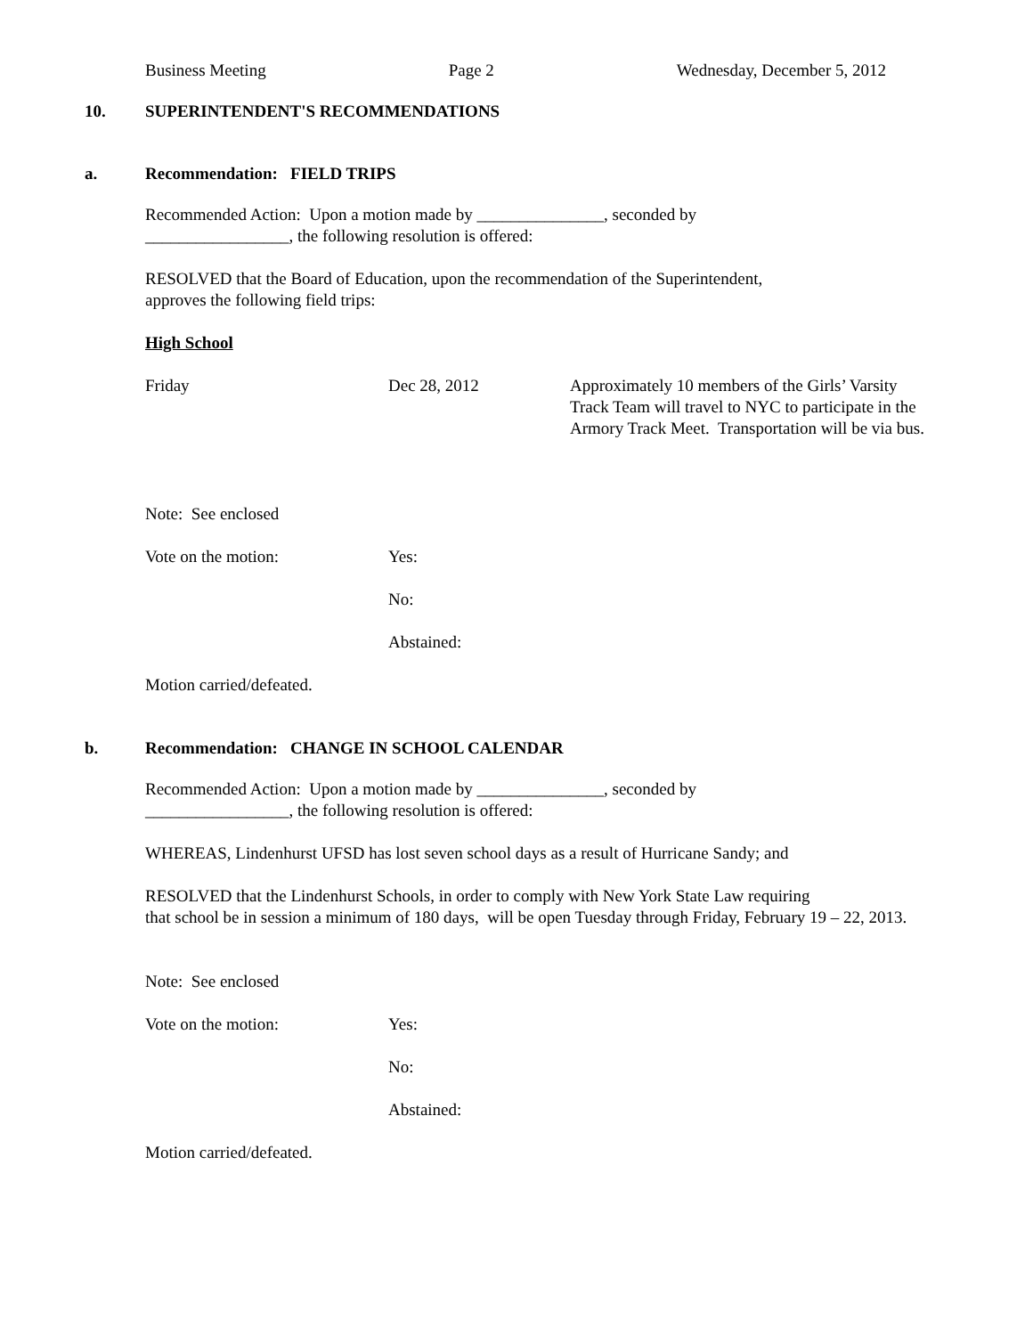Business Meeting Page 2 Wednesday, December 5, 2012
10. SUPERINTENDENT'S RECOMMENDATIONS
a. Recommendation: FIELD TRIPS
Recommended Action: Upon a motion made by _______________, seconded by
_________________, the following resolution is offered:
RESOLVED that the Board of Education, upon the recommendation of the Superintendent,
approves the following field trips:
High School
Friday Dec 28, 2012 Approximately 10 members of the Girls’ Varsity Track Team will travel to NYC to participate in the Armory Track Meet. Transportation will be via bus.
Note: See enclosed
Vote on the motion: Yes:
No:
Abstained:
Motion carried/defeated.
b. Recommendation: CHANGE IN SCHOOL CALENDAR
Recommended Action: Upon a motion made by _______________, seconded by
_________________, the following resolution is offered:
WHEREAS, Lindenhurst UFSD has lost seven school days as a result of Hurricane Sandy; and
RESOLVED that the Lindenhurst Schools, in order to comply with New York State Law requiring
that school be in session a minimum of 180 days, will be open Tuesday through Friday, February 19 – 22, 2013.
Note: See enclosed
Vote on the motion: Yes:
No:
Abstained:
Motion carried/defeated.